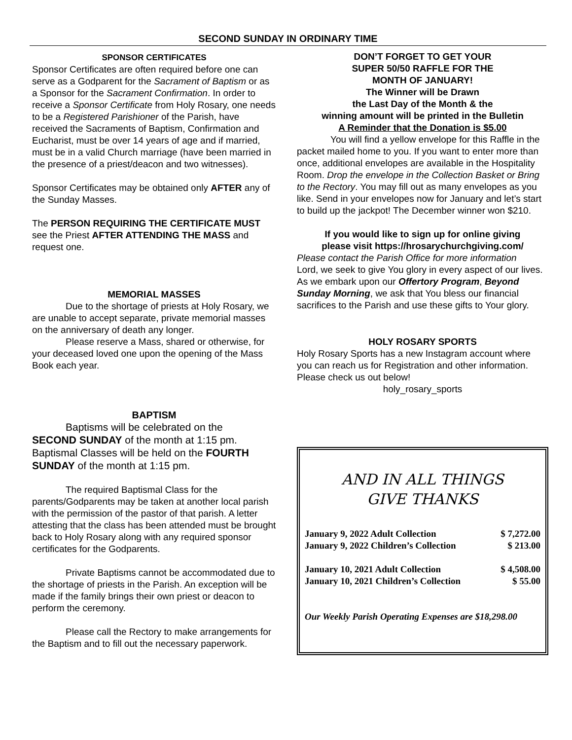SECOND SUNDAY IN ORDINARY TIME
SPONSOR CERTIFICATES
Sponsor Certificates are often required before one can serve as a Godparent for the Sacrament of Baptism or as a Sponsor for the Sacrament Confirmation. In order to receive a Sponsor Certificate from Holy Rosary, one needs to be a Registered Parishioner of the Parish, have received the Sacraments of Baptism, Confirmation and Eucharist, must be over 14 years of age and if married, must be in a valid Church marriage (have been married in the presence of a priest/deacon and two witnesses).
Sponsor Certificates may be obtained only AFTER any of the Sunday Masses.
The PERSON REQUIRING THE CERTIFICATE MUST see the Priest AFTER ATTENDING THE MASS and request one.
MEMORIAL MASSES
Due to the shortage of priests at Holy Rosary, we are unable to accept separate, private memorial masses on the anniversary of death any longer.
Please reserve a Mass, shared or otherwise, for your deceased loved one upon the opening of the Mass Book each year.
BAPTISM
Baptisms will be celebrated on the
SECOND SUNDAY of the month at 1:15 pm. Baptismal Classes will be held on the FOURTH SUNDAY of the month at 1:15 pm.
The required Baptismal Class for the parents/Godparents may be taken at another local parish with the permission of the pastor of that parish. A letter attesting that the class has been attended must be brought back to Holy Rosary along with any required sponsor certificates for the Godparents.
Private Baptisms cannot be accommodated due to the shortage of priests in the Parish. An exception will be made if the family brings their own priest or deacon to perform the ceremony.
Please call the Rectory to make arrangements for the Baptism and to fill out the necessary paperwork.
DON’T FORGET TO GET YOUR
SUPER 50/50 RAFFLE FOR THE
MONTH OF JANUARY!
The Winner will be Drawn
the Last Day of the Month & the
winning amount will be printed in the Bulletin
A Reminder that the Donation is $5.00
You will find a yellow envelope for this Raffle in the packet mailed home to you. If you want to enter more than once, additional envelopes are available in the Hospitality Room. Drop the envelope in the Collection Basket or Bring to the Rectory. You may fill out as many envelopes as you like. Send in your envelopes now for January and let’s start to build up the jackpot! The December winner won $210.
If you would like to sign up for online giving
please visit https://hrosarychurchgiving.com/
Please contact the Parish Office for more information
Lord, we seek to give You glory in every aspect of our lives. As we embark upon our Offertory Program, Beyond Sunday Morning, we ask that You bless our financial sacrifices to the Parish and use these gifts to Your glory.
HOLY ROSARY SPORTS
Holy Rosary Sports has a new Instagram account where you can reach us for Registration and other information. Please check us out below!
holy_rosary_sports
AND IN ALL THINGS
GIVE THANKS
| January 9, 2022 Adult Collection | $ 7,272.00 |
| January 9, 2022 Children’s Collection | $ 213.00 |
| January 10, 2021 Adult Collection | $ 4,508.00 |
| January 10, 2021 Children’s Collection | $ 55.00 |
Our Weekly Parish Operating Expenses are $18,298.00